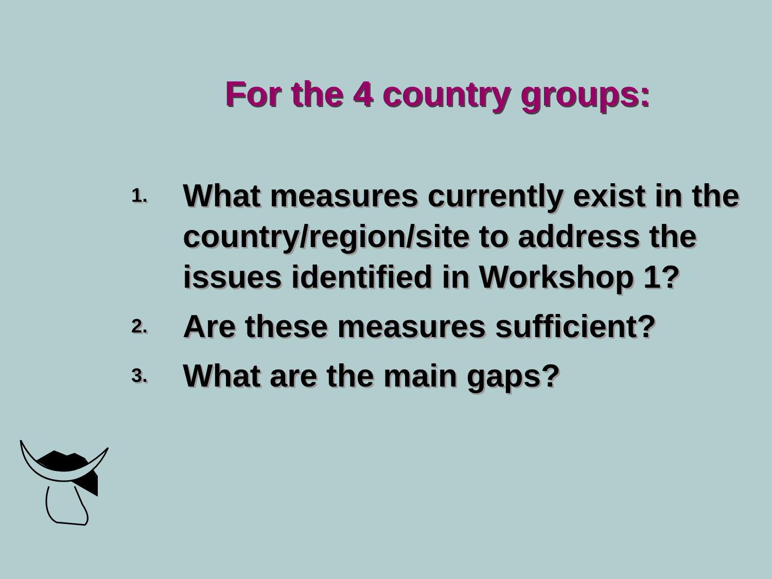For the 4 country groups:
1. What measures currently exist in the country/region/site to address the issues identified in Workshop 1?
2. Are these measures sufficient?
3. What are the main gaps?